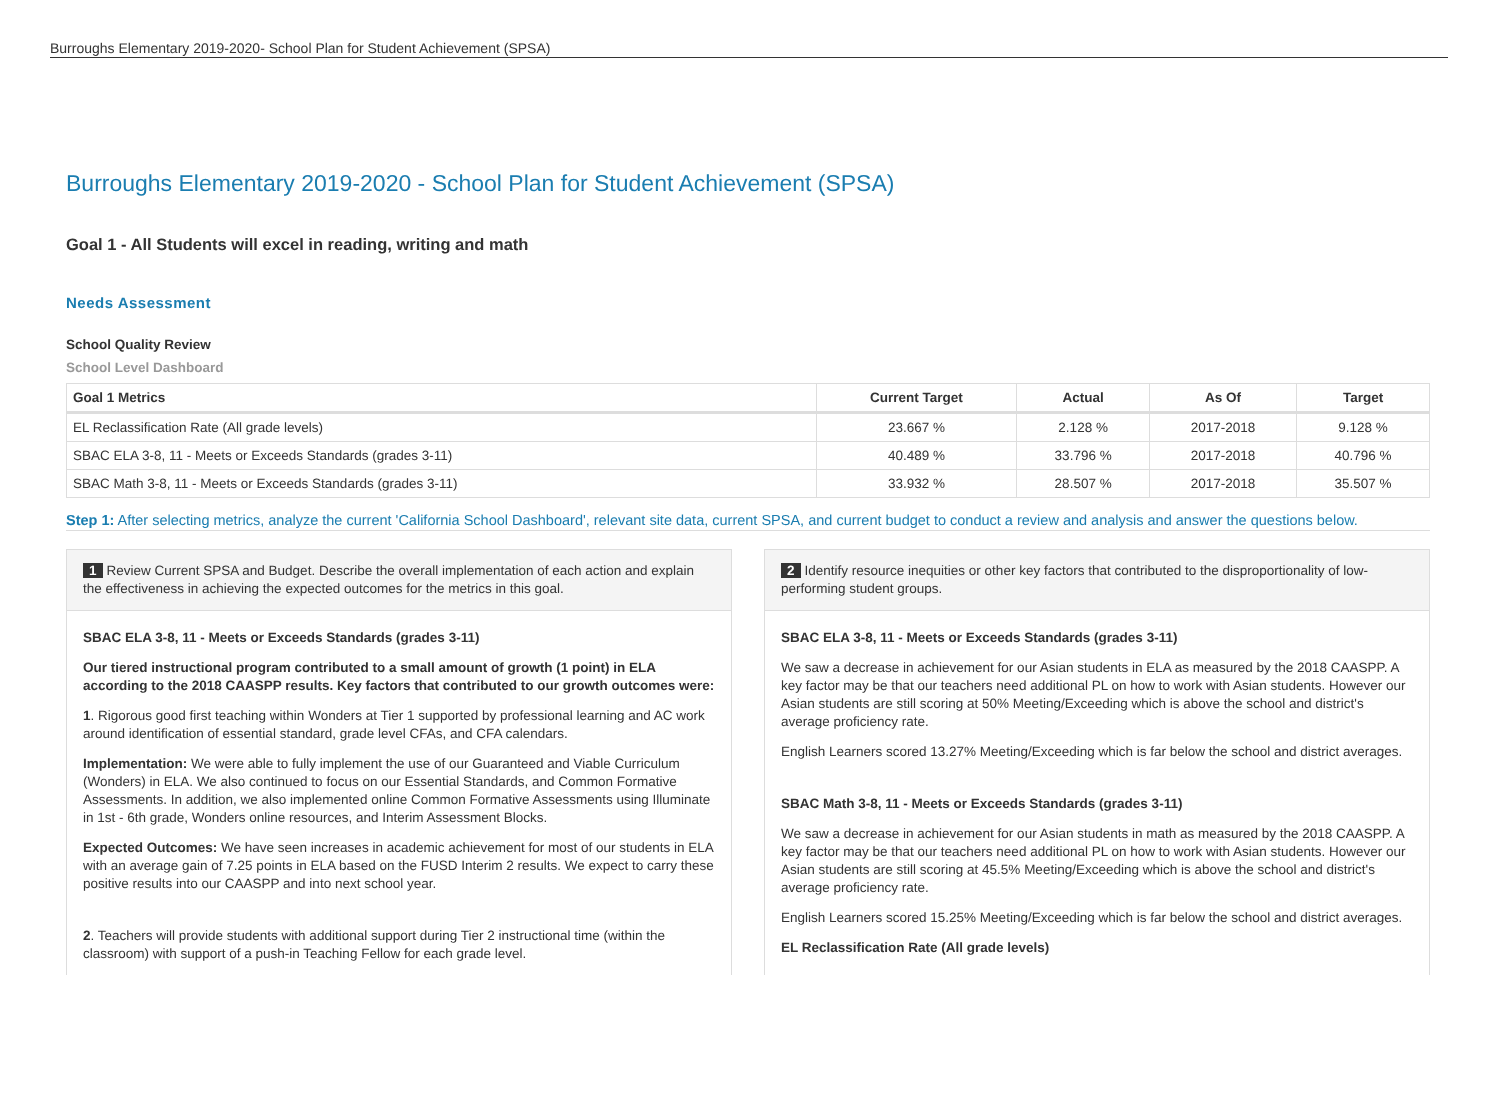Burroughs Elementary 2019-2020- School Plan for Student Achievement (SPSA)
Burroughs Elementary 2019-2020 - School Plan for Student Achievement (SPSA)
Goal 1 - All Students will excel in reading, writing and math
Needs Assessment
School Quality Review
School Level Dashboard
| Goal 1 Metrics | Current Target | Actual | As Of | Target |
| --- | --- | --- | --- | --- |
| EL Reclassification Rate (All grade levels) | 23.667 % | 2.128 % | 2017-2018 | 9.128 % |
| SBAC ELA 3-8, 11 - Meets or Exceeds Standards (grades 3-11) | 40.489 % | 33.796 % | 2017-2018 | 40.796 % |
| SBAC Math 3-8, 11 - Meets or Exceeds Standards (grades 3-11) | 33.932 % | 28.507 % | 2017-2018 | 35.507 % |
Step 1: After selecting metrics, analyze the current 'California School Dashboard', relevant site data, current SPSA, and current budget to conduct a review and analysis and answer the questions below.
1 Review Current SPSA and Budget. Describe the overall implementation of each action and explain the effectiveness in achieving the expected outcomes for the metrics in this goal.
SBAC ELA 3-8, 11 - Meets or Exceeds Standards (grades 3-11)
Our tiered instructional program contributed to a small amount of growth (1 point) in ELA according to the 2018 CAASPP results. Key factors that contributed to our growth outcomes were:
1. Rigorous good first teaching within Wonders at Tier 1 supported by professional learning and AC work around identification of essential standard, grade level CFAs, and CFA calendars.
Implementation: We were able to fully implement the use of our Guaranteed and Viable Curriculum (Wonders) in ELA. We also continued to focus on our Essential Standards, and Common Formative Assessments. In addition, we also implemented online Common Formative Assessments using Illuminate in 1st - 6th grade, Wonders online resources, and Interim Assessment Blocks.
Expected Outcomes: We have seen increases in academic achievement for most of our students in ELA with an average gain of 7.25 points in ELA based on the FUSD Interim 2 results. We expect to carry these positive results into our CAASPP and into next school year.
2. Teachers will provide students with additional support during Tier 2 instructional time (within the classroom) with support of a push-in Teaching Fellow for each grade level.
2 Identify resource inequities or other key factors that contributed to the disproportionality of low-performing student groups.
SBAC ELA 3-8, 11 - Meets or Exceeds Standards (grades 3-11)
We saw a decrease in achievement for our Asian students in ELA as measured by the 2018 CAASPP. A key factor may be that our teachers need additional PL on how to work with Asian students. However our Asian students are still scoring at 50% Meeting/Exceeding which is above the school and district's average proficiency rate.
English Learners scored 13.27% Meeting/Exceeding which is far below the school and district averages.
SBAC Math 3-8, 11 - Meets or Exceeds Standards (grades 3-11)
We saw a decrease in achievement for our Asian students in math as measured by the 2018 CAASPP. A key factor may be that our teachers need additional PL on how to work with Asian students. However our Asian students are still scoring at 45.5% Meeting/Exceeding which is above the school and district's average proficiency rate.
English Learners scored 15.25% Meeting/Exceeding which is far below the school and district averages.
EL Reclassification Rate (All grade levels)